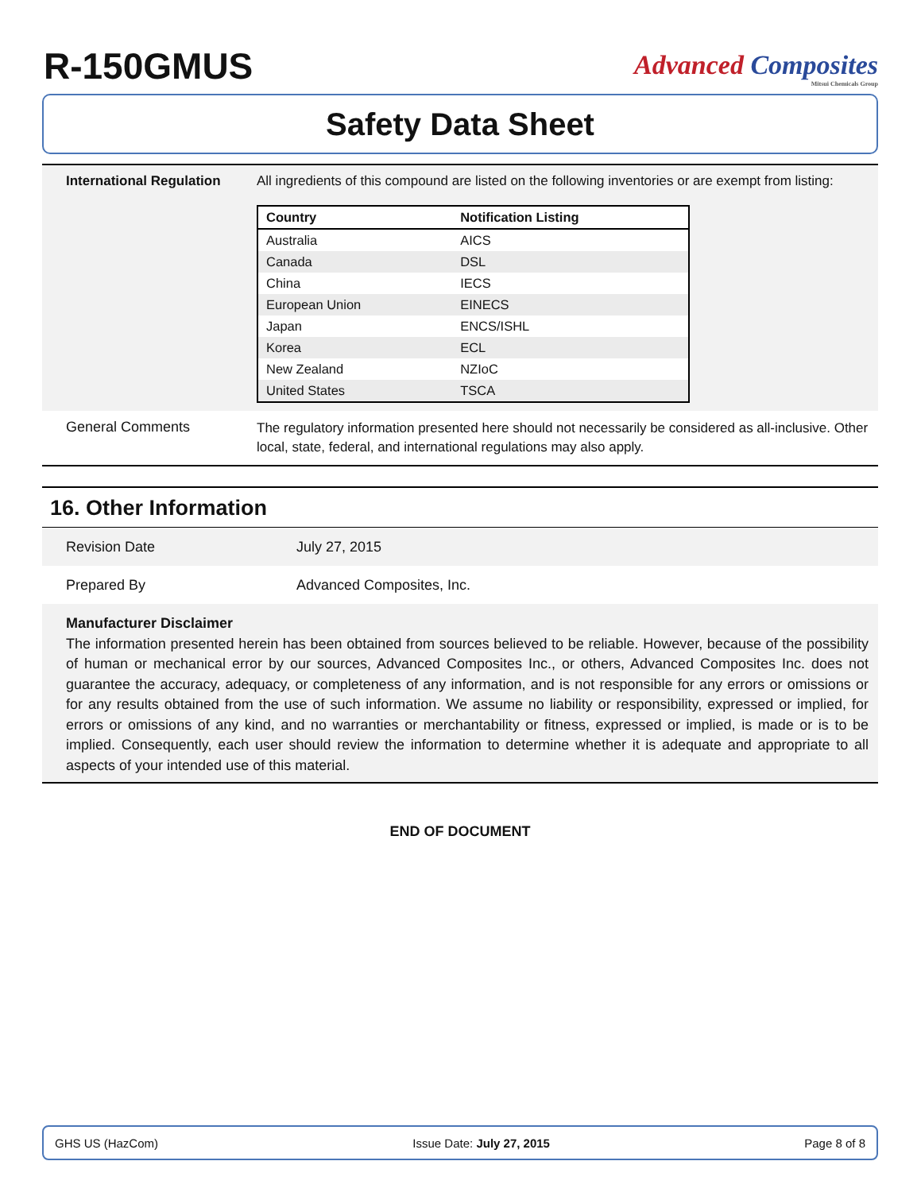R-150GMUS
Advanced Composites
Mitsui Chemicals Group
Safety Data Sheet
International Regulation
All ingredients of this compound are listed on the following inventories or are exempt from listing:
| Country | Notification Listing |
| --- | --- |
| Australia | AICS |
| Canada | DSL |
| China | IECS |
| European Union | EINECS |
| Japan | ENCS/ISHL |
| Korea | ECL |
| New Zealand | NZIoC |
| United States | TSCA |
General Comments
The regulatory information presented here should not necessarily be considered as all-inclusive. Other local, state, federal, and international regulations may also apply.
16. Other Information
Revision Date July 27, 2015
Prepared By Advanced Composites, Inc.
Manufacturer Disclaimer
The information presented herein has been obtained from sources believed to be reliable. However, because of the possibility of human or mechanical error by our sources, Advanced Composites Inc., or others, Advanced Composites Inc. does not guarantee the accuracy, adequacy, or completeness of any information, and is not responsible for any errors or omissions or for any results obtained from the use of such information. We assume no liability or responsibility, expressed or implied, for errors or omissions of any kind, and no warranties or merchantability or fitness, expressed or implied, is made or is to be implied. Consequently, each user should review the information to determine whether it is adequate and appropriate to all aspects of your intended use of this material.
END OF DOCUMENT
GHS US (HazCom) Issue Date: July 27, 2015 Page 8 of 8